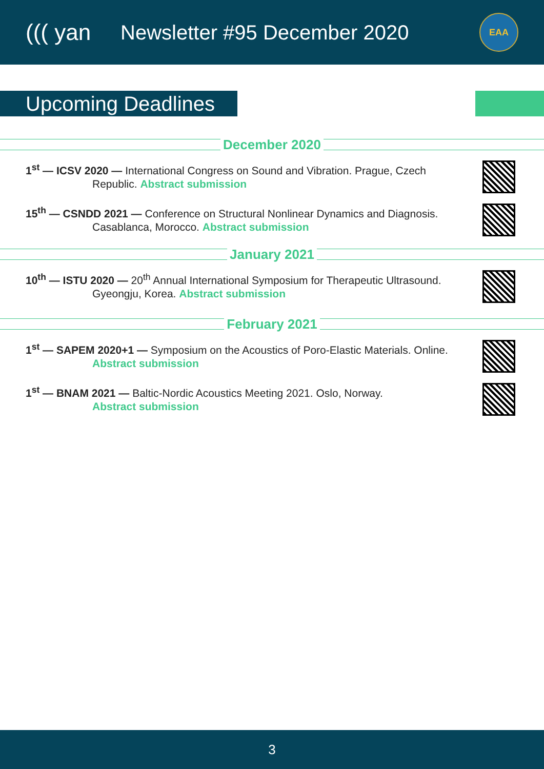((( yan Newsletter #95 December 2020
EAA
Upcoming Deadlines
December 2020
1<sup>st</sup> — ICSV 2020 — International Congress on Sound and Vibration. Prague, Czech
Republic. Abstract submission
15<sup>th</sup> — CSNDD 2021 — Conference on Structural Nonlinear Dynamics and Diagnosis.
Casablanca, Morocco. Abstract submission
January 2021
10<sup>th</sup> — ISTU 2020 — 20<sup>th</sup> Annual International Symposium for Therapeutic Ultrasound.
Gyeongju, Korea. Abstract submission
February 2021
1<sup>st</sup> — SAPEM 2020+1 — Symposium on the Acoustics of Poro-Elastic Materials. Online.
Abstract submission
1<sup>st</sup> — BNAM 2021 — Baltic-Nordic Acoustics Meeting 2021. Oslo, Norway.
Abstract submission
3